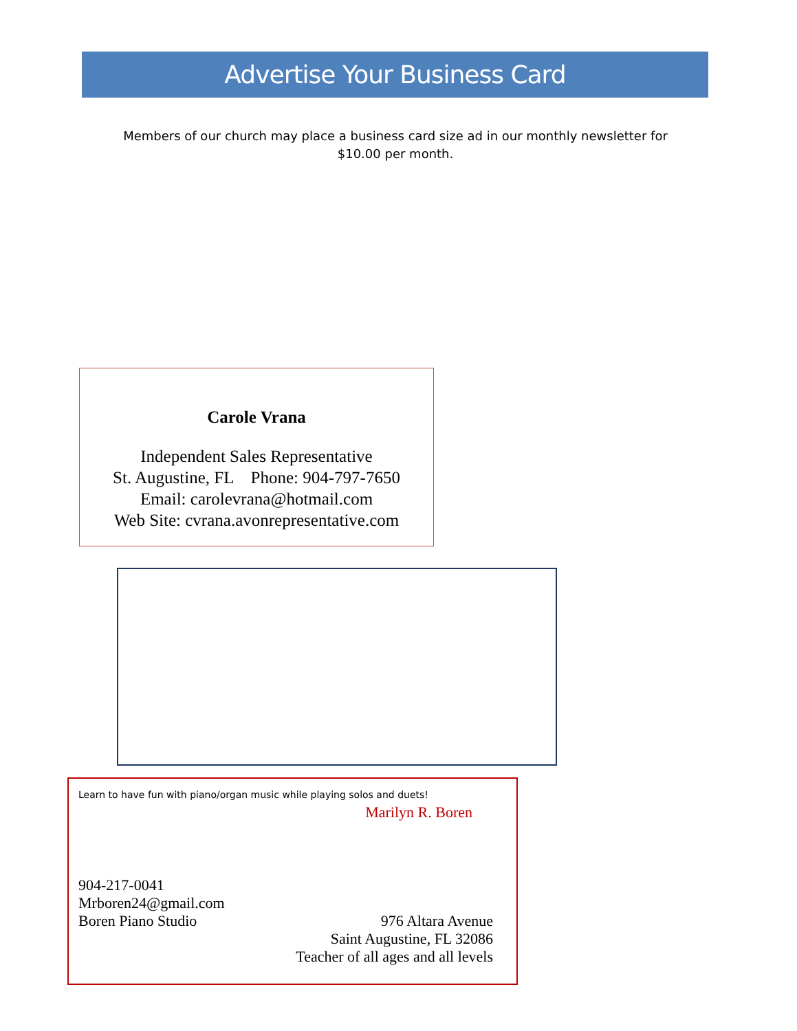Advertise Your Business Card
Members of our church may place a business card size ad in our monthly newsletter for $10.00 per month.
Carole Vrana
Independent Sales Representative
St. Augustine, FL Phone: 904-797-7650
Email: carolevrana@hotmail.com
Web Site: cvrana.avonrepresentative.com
Learn to have fun with piano/organ music while playing solos and duets!
Marilyn R. Boren
904-217-0041
Mrboren24@gmail.com
Boren Piano Studio 976 Altara Avenue
Saint Augustine, FL 32086
Teacher of all ages and all levels